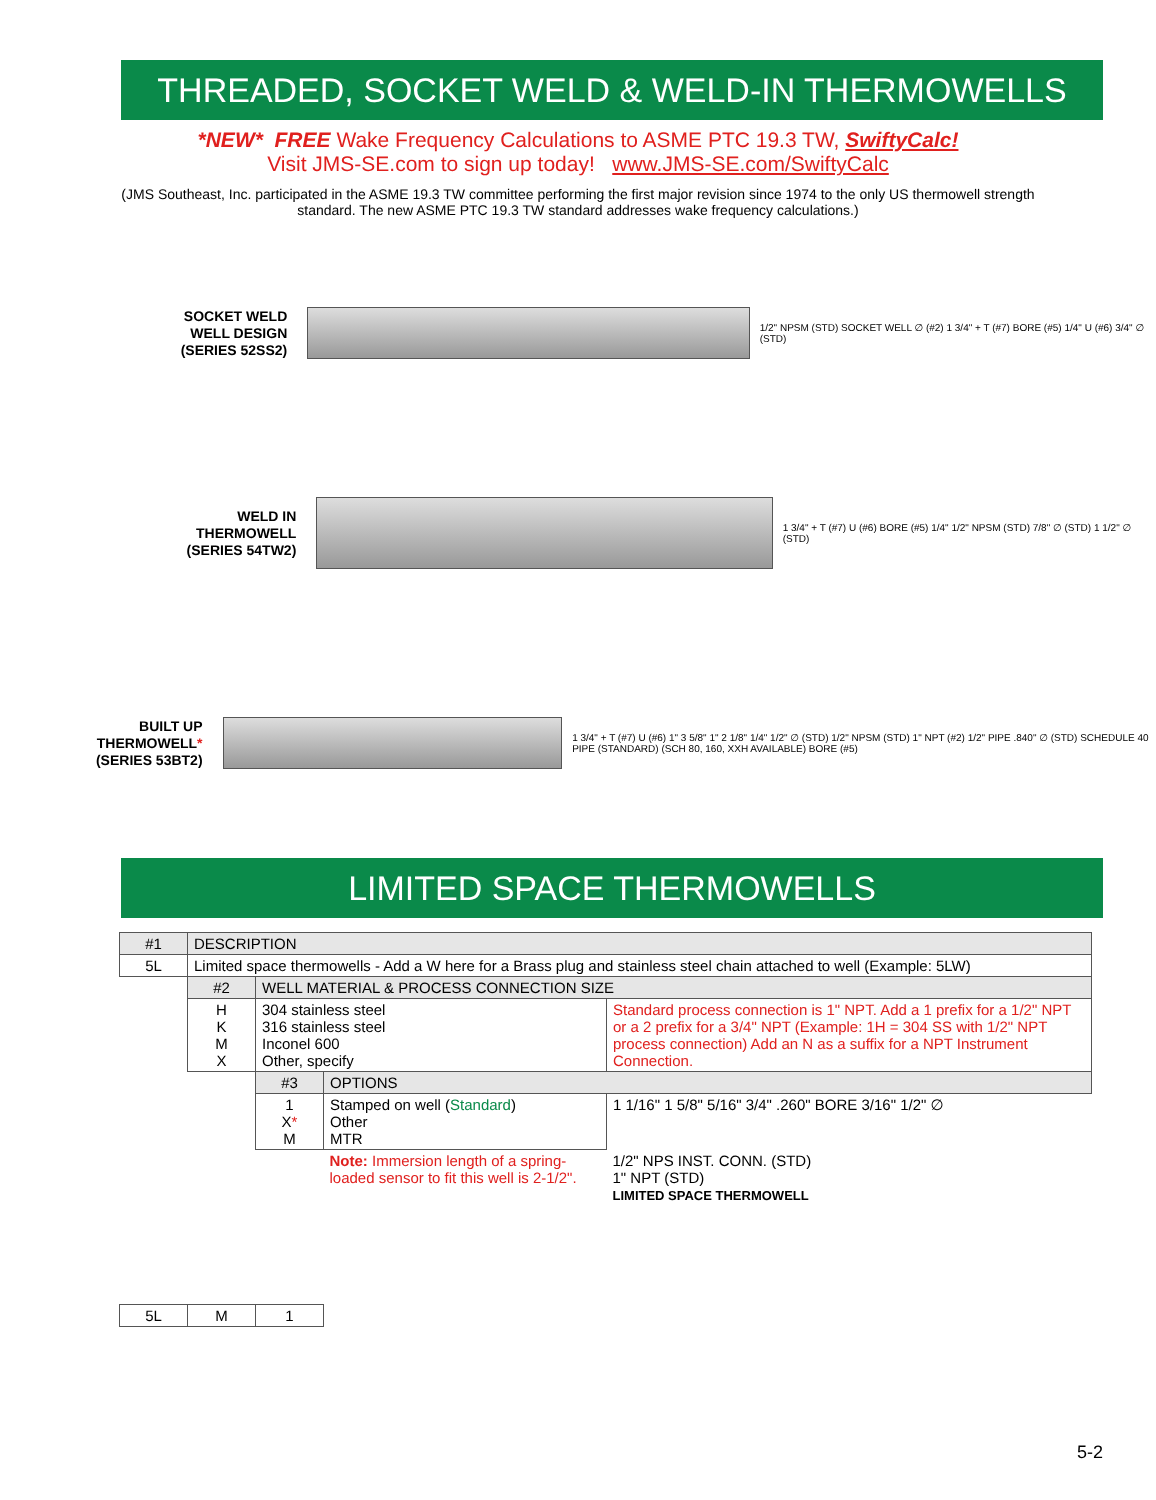THREADED, SOCKET WELD & WELD-IN THERMOWELLS
*NEW* FREE Wake Frequency Calculations to ASME PTC 19.3 TW, SwiftyCalc!
Visit JMS-SE.com to sign up today! www.JMS-SE.com/SwiftyCalc
(JMS Southeast, Inc. participated in the ASME 19.3 TW committee performing the first major revision since 1974 to the only US thermowell strength standard. The new ASME PTC 19.3 TW standard addresses wake frequency calculations.)
SOCKET WELD
WELL DESIGN
(SERIES 52SS2)
1/2" NPSM (STD) SOCKET WELL ∅ (#2) 1 3/4" + T (#7) BORE (#5) 1/4" U (#6) 3/4" ∅ (STD)
WELD IN
THERMOWELL
(SERIES 54TW2)
1 3/4" + T (#7) U (#6) BORE (#5) 1/4" 1/2" NPSM (STD) 7/8" ∅ (STD) 1 1/2" ∅ (STD)
BUILT UP
THERMOWELL*
(SERIES 53BT2)
1 3/4" + T (#7) U (#6) 1" 3 5/8" 1" 2 1/8" 1/4" 1/2" ∅ (STD) 1/2" NPSM (STD) 1" NPT (#2) 1/2" PIPE .840" ∅ (STD) SCHEDULE 40 PIPE (STANDARD) (SCH 80, 160, XXH AVAILABLE) BORE (#5)
LIMITED SPACE THERMOWELLS
| #1 | DESCRIPTION | | | |
| 5L | Limited space thermowells - Add a W here for a Brass plug and stainless steel chain attached to well (Example: 5LW) | | | |
| | #2 | WELL MATERIAL & PROCESS CONNECTION SIZE | | |
| | H K M X | 304 stainless steel 316 stainless steel Inconel 600 Other, specify | | Standard process connection is 1" NPT. Add a 1 prefix for a 1/2" NPT or a 2 prefix for a 3/4" NPT (Example: 1H = 304 SS with 1/2" NPT process connection) Add an N as a suffix for a NPT Instrument Connection. |
| | | #3 | OPTIONS | |
| | | 1 X * M | Stamped on well ( Standard ) Other MTR | 1 1/16" 1 5/8" 5/16" 3/4" .260" BORE 3/16" 1/2" ∅ |
| | | | Note: Immersion length of a spring-loaded sensor to fit this well is 2-1/2". | 1/2" NPS INST. CONN. (STD) 1" NPT (STD) LIMITED SPACE THERMOWELL |
| 5L | M | 1 | | |
5-2